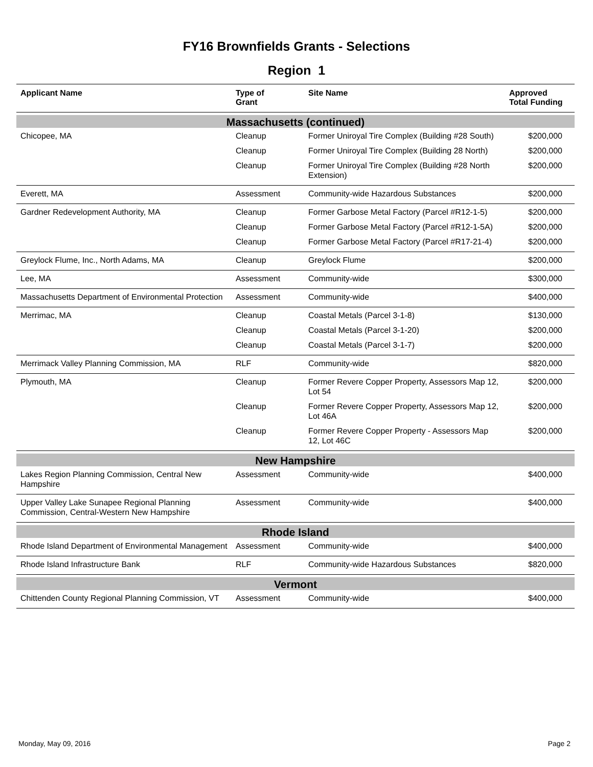FY16 Brownfields Grants - Selections
Region 1
| Applicant Name | Type of Grant | Site Name | Approved Total Funding |
| --- | --- | --- | --- |
| Massachusetts (continued) | | | |
| Chicopee, MA | Cleanup | Former Uniroyal Tire Complex (Building #28 South) | $200,000 |
| | Cleanup | Former Uniroyal Tire Complex (Building 28 North) | $200,000 |
| | Cleanup | Former Uniroyal Tire Complex (Building #28 North Extension) | $200,000 |
| Everett, MA | Assessment | Community-wide Hazardous Substances | $200,000 |
| Gardner Redevelopment Authority, MA | Cleanup | Former Garbose Metal Factory (Parcel #R12-1-5) | $200,000 |
| | Cleanup | Former Garbose Metal Factory (Parcel #R12-1-5A) | $200,000 |
| | Cleanup | Former Garbose Metal Factory (Parcel #R17-21-4) | $200,000 |
| Greylock Flume, Inc., North Adams, MA | Cleanup | Greylock Flume | $200,000 |
| Lee, MA | Assessment | Community-wide | $300,000 |
| Massachusetts Department of Environmental Protection | Assessment | Community-wide | $400,000 |
| Merrimac, MA | Cleanup | Coastal Metals (Parcel 3-1-8) | $130,000 |
| | Cleanup | Coastal Metals (Parcel 3-1-20) | $200,000 |
| | Cleanup | Coastal Metals (Parcel 3-1-7) | $200,000 |
| Merrimack Valley Planning Commission, MA | RLF | Community-wide | $820,000 |
| Plymouth, MA | Cleanup | Former Revere Copper Property, Assessors Map 12, Lot 54 | $200,000 |
| | Cleanup | Former Revere Copper Property, Assessors Map 12, Lot 46A | $200,000 |
| | Cleanup | Former Revere Copper Property - Assessors Map 12, Lot 46C | $200,000 |
| New Hampshire | | | |
| Lakes Region Planning Commission, Central New Hampshire | Assessment | Community-wide | $400,000 |
| Upper Valley Lake Sunapee Regional Planning Commission, Central-Western New Hampshire | Assessment | Community-wide | $400,000 |
| Rhode Island | | | |
| Rhode Island Department of Environmental Management | Assessment | Community-wide | $400,000 |
| Rhode Island Infrastructure Bank | RLF | Community-wide Hazardous Substances | $820,000 |
| Vermont | | | |
| Chittenden County Regional Planning Commission, VT | Assessment | Community-wide | $400,000 |
Monday, May 09, 2016 Page 2